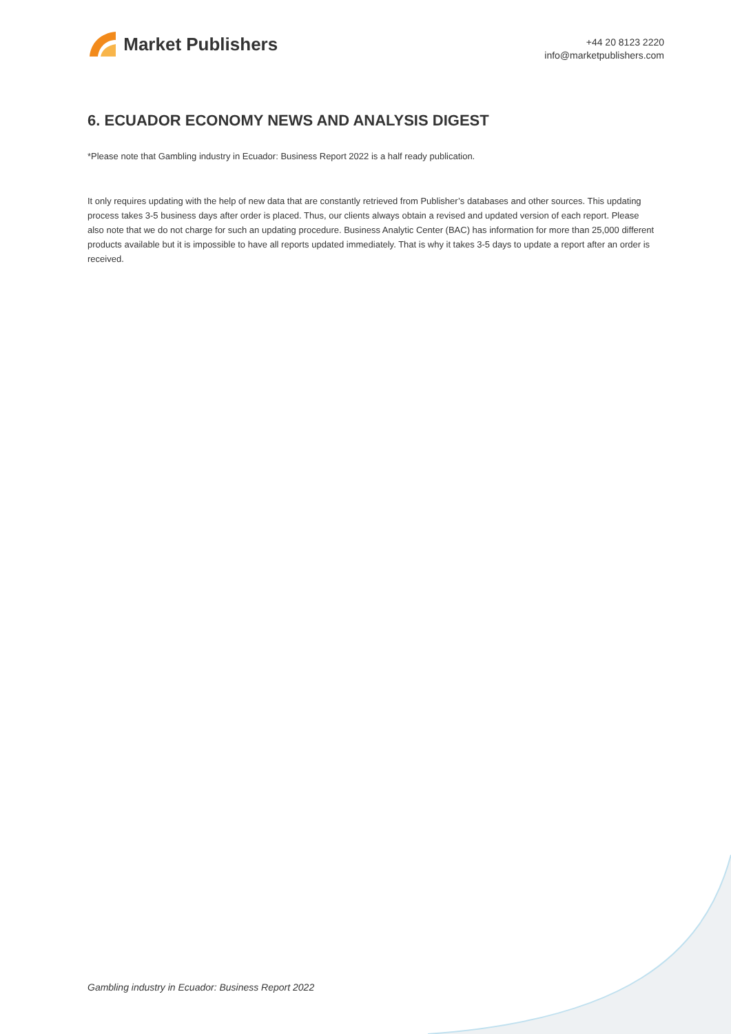Market Publishers
+44 20 8123 2220
info@marketpublishers.com
6. ECUADOR ECONOMY NEWS AND ANALYSIS DIGEST
*Please note that Gambling industry in Ecuador: Business Report 2022 is a half ready publication.
It only requires updating with the help of new data that are constantly retrieved from Publisher’s databases and other sources. This updating process takes 3-5 business days after order is placed. Thus, our clients always obtain a revised and updated version of each report. Please also note that we do not charge for such an updating procedure. Business Analytic Center (BAC) has information for more than 25,000 different products available but it is impossible to have all reports updated immediately. That is why it takes 3-5 days to update a report after an order is received.
Gambling industry in Ecuador: Business Report 2022